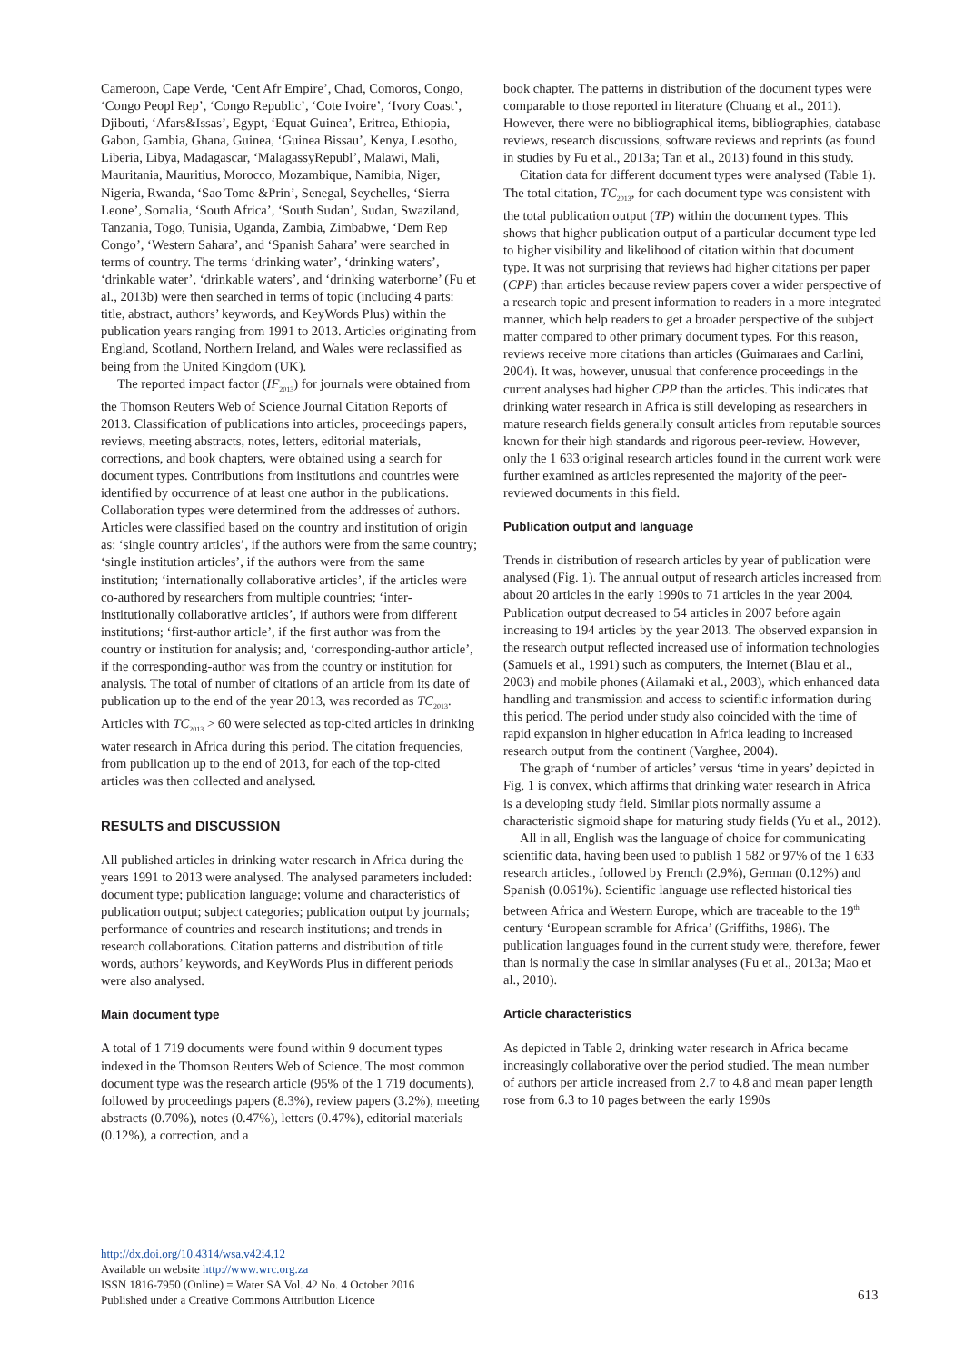Cameroon, Cape Verde, ‘Cent Afr Empire’, Chad, Comoros, Congo, ‘Congo Peopl Rep’, ‘Congo Republic’, ‘Cote Ivoire’, ‘Ivory Coast’, Djibouti, ‘Afars&Issas’, Egypt, ‘Equat Guinea’, Eritrea, Ethiopia, Gabon, Gambia, Ghana, Guinea, ‘Guinea Bissau’, Kenya, Lesotho, Liberia, Libya, Madagascar, ‘MalagassyRepubl’, Malawi, Mali, Mauritania, Mauritius, Morocco, Mozambique, Namibia, Niger, Nigeria, Rwanda, ‘Sao Tome &Prin’, Senegal, Seychelles, ‘Sierra Leone’, Somalia, ‘South Africa’, ‘South Sudan’, Sudan, Swaziland, Tanzania, Togo, Tunisia, Uganda, Zambia, Zimbabwe, ‘Dem Rep Congo’, ‘Western Sahara’, and ‘Spanish Sahara’ were searched in terms of country. The terms ‘drinking water’, ‘drinking waters’, ‘drinkable water’, ‘drinkable waters’, and ‘drinking waterborne’ (Fu et al., 2013b) were then searched in terms of topic (including 4 parts: title, abstract, authors’ keywords, and KeyWords Plus) within the publication years ranging from 1991 to 2013. Articles originating from England, Scotland, Northern Ireland, and Wales were reclassified as being from the United Kingdom (UK).
The reported impact factor (IF<sub>2013</sub>) for journals were obtained from the Thomson Reuters Web of Science Journal Citation Reports of 2013. Classification of publications into articles, proceedings papers, reviews, meeting abstracts, notes, letters, editorial materials, corrections, and book chapters, were obtained using a search for document types. Contributions from institutions and countries were identified by occurrence of at least one author in the publications. Collaboration types were determined from the addresses of authors. Articles were classified based on the country and institution of origin as: ‘single country articles’, if the authors were from the same country; ‘single institution articles’, if the authors were from the same institution; ‘internationally collaborative articles’, if the articles were co-authored by researchers from multiple countries; ‘inter-institutionally collaborative articles’, if authors were from different institutions; ‘first-author article’, if the first author was from the country or institution for analysis; and, ‘corresponding-author article’, if the corresponding-author was from the country or institution for analysis. The total of number of citations of an article from its date of publication up to the end of the year 2013, was recorded as TC<sub>2013</sub>. Articles with TC<sub>2013</sub> > 60 were selected as top-cited articles in drinking water research in Africa during this period. The citation frequencies, from publication up to the end of 2013, for each of the top-cited articles was then collected and analysed.
RESULTS and DISCUSSION
All published articles in drinking water research in Africa during the years 1991 to 2013 were analysed. The analysed parameters included: document type; publication language; volume and characteristics of publication output; subject categories; publication output by journals; performance of countries and research institutions; and trends in research collaborations. Citation patterns and distribution of title words, authors’ keywords, and KeyWords Plus in different periods were also analysed.
Main document type
A total of 1 719 documents were found within 9 document types indexed in the Thomson Reuters Web of Science. The most common document type was the research article (95% of the 1 719 documents), followed by proceedings papers (8.3%), review papers (3.2%), meeting abstracts (0.70%), notes (0.47%), letters (0.47%), editorial materials (0.12%), a correction, and a
book chapter. The patterns in distribution of the document types were comparable to those reported in literature (Chuang et al., 2011). However, there were no bibliographical items, bibliographies, database reviews, research discussions, software reviews and reprints (as found in studies by Fu et al., 2013a; Tan et al., 2013) found in this study.
Citation data for different document types were analysed (Table 1). The total citation, TC<sub>2013</sub>, for each document type was consistent with the total publication output (TP) within the document types. This shows that higher publication output of a particular document type led to higher visibility and likelihood of citation within that document type. It was not surprising that reviews had higher citations per paper (CPP) than articles because review papers cover a wider perspective of a research topic and present information to readers in a more integrated manner, which help readers to get a broader perspective of the subject matter compared to other primary document types. For this reason, reviews receive more citations than articles (Guimaraes and Carlini, 2004). It was, however, unusual that conference proceedings in the current analyses had higher CPP than the articles. This indicates that drinking water research in Africa is still developing as researchers in mature research fields generally consult articles from reputable sources known for their high standards and rigorous peer-review. However, only the 1 633 original research articles found in the current work were further examined as articles represented the majority of the peer-reviewed documents in this field.
Publication output and language
Trends in distribution of research articles by year of publication were analysed (Fig. 1). The annual output of research articles increased from about 20 articles in the early 1990s to 71 articles in the year 2004. Publication output decreased to 54 articles in 2007 before again increasing to 194 articles by the year 2013. The observed expansion in the research output reflected increased use of information technologies (Samuels et al., 1991) such as computers, the Internet (Blau et al., 2003) and mobile phones (Ailamaki et al., 2003), which enhanced data handling and transmission and access to scientific information during this period. The period under study also coincided with the time of rapid expansion in higher education in Africa leading to increased research output from the continent (Varghee, 2004).
The graph of ‘number of articles’ versus ‘time in years’ depicted in Fig. 1 is convex, which affirms that drinking water research in Africa is a developing study field. Similar plots normally assume a characteristic sigmoid shape for maturing study fields (Yu et al., 2012).
All in all, English was the language of choice for communicating scientific data, having been used to publish 1 582 or 97% of the 1 633 research articles., followed by French (2.9%), German (0.12%) and Spanish (0.061%). Scientific language use reflected historical ties between Africa and Western Europe, which are traceable to the 19<sup>th</sup> century ‘European scramble for Africa’ (Griffiths, 1986). The publication languages found in the current study were, therefore, fewer than is normally the case in similar analyses (Fu et al., 2013a; Mao et al., 2010).
Article characteristics
As depicted in Table 2, drinking water research in Africa became increasingly collaborative over the period studied. The mean number of authors per article increased from 2.7 to 4.8 and mean paper length rose from 6.3 to 10 pages between the early 1990s
http://dx.doi.org/10.4314/wsa.v42i4.12
Available on website http://www.wrc.org.za
ISSN 1816-7950 (Online) = Water SA Vol. 42 No. 4 October 2016
Published under a Creative Commons Attribution Licence
613